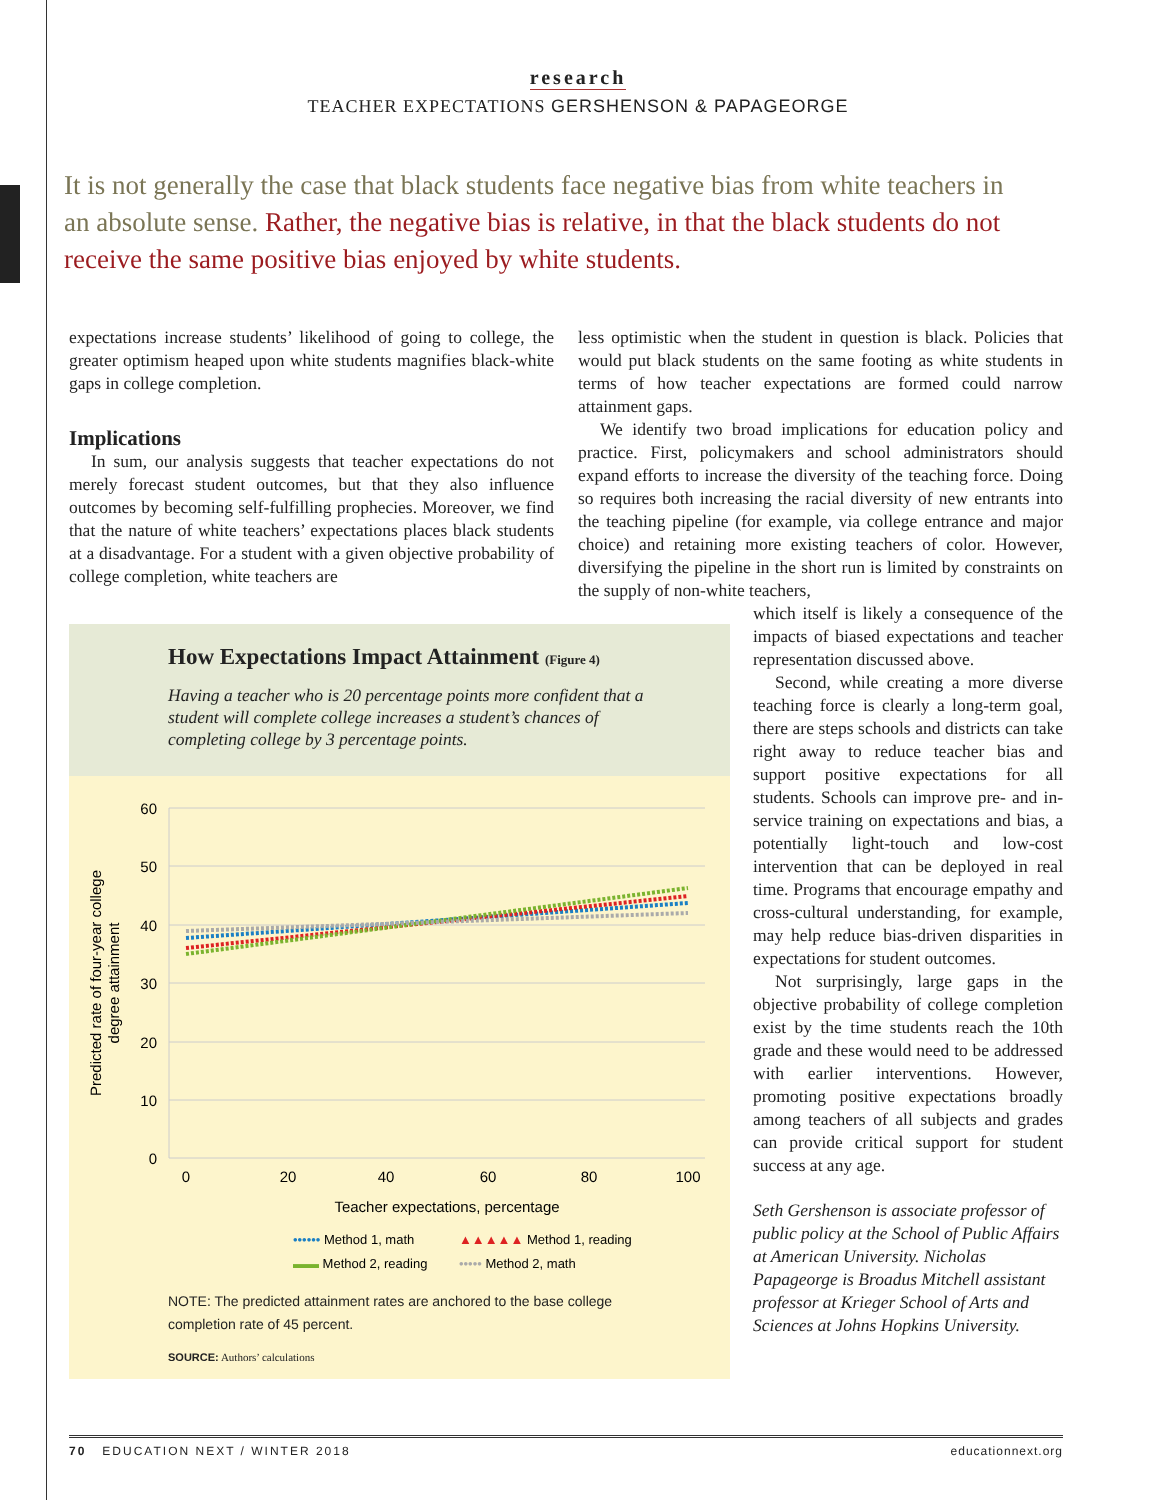research
TEACHER EXPECTATIONS GERSHENSON & PAPAGEORGE
It is not generally the case that black students face negative bias from white teachers in an absolute sense. Rather, the negative bias is relative, in that the black students do not receive the same positive bias enjoyed by white students.
expectations increase students’ likelihood of going to college, the greater optimism heaped upon white students magnifies black-white gaps in college completion.
Implications
In sum, our analysis suggests that teacher expectations do not merely forecast student outcomes, but that they also influence outcomes by becoming self-fulfilling prophecies. Moreover, we find that the nature of white teachers’ expectations places black students at a disadvantage. For a student with a given objective probability of college completion, white teachers are
less optimistic when the student in question is black. Policies that would put black students on the same footing as white students in terms of how teacher expectations are formed could narrow attainment gaps.
We identify two broad implications for education policy and practice. First, policymakers and school administrators should expand efforts to increase the diversity of the teaching force. Doing so requires both increasing the racial diversity of new entrants into the teaching pipeline (for example, via college entrance and major choice) and retaining more existing teachers of color. However, diversifying the pipeline in the short run is limited by constraints on the supply of non-white teachers,
which itself is likely a consequence of the impacts of biased expectations and teacher representation discussed above.
Second, while creating a more diverse teaching force is clearly a long-term goal, there are steps schools and districts can take right away to reduce teacher bias and support positive expectations for all students. Schools can improve pre- and in-service training on expectations and bias, a potentially light-touch and low-cost intervention that can be deployed in real time. Programs that encourage empathy and cross-cultural understanding, for example, may help reduce bias-driven disparities in expectations for student outcomes.
Not surprisingly, large gaps in the objective probability of college completion exist by the time students reach the 10th grade and these would need to be addressed with earlier interventions. However, promoting positive expectations broadly among teachers of all subjects and grades can provide critical support for student success at any age.
Seth Gershenson is associate professor of public policy at the School of Public Affairs at American University. Nicholas Papageorge is Broadus Mitchell assistant professor at Krieger School of Arts and Sciences at Johns Hopkins University.
How Expectations Impact Attainment (Figure 4)
Having a teacher who is 20 percentage points more confident that a student will complete college increases a student’s chances of completing college by 3 percentage points.
60
50
40
30
20
10
0
0
20
40
60
80
100
Teacher expectations, percentage
Predicted rate of four-year college
degree attainment
•••••• Method 1, math
▲▲▲▲▲ Method 1, reading
▬▬ Method 2, reading
••••• Method 2, math
NOTE: The predicted attainment rates are anchored to the base college completion rate of 45 percent.
SOURCE: Authors’ calculations
70 EDUCATION NEXT / WINTER 2018 educationnext.org